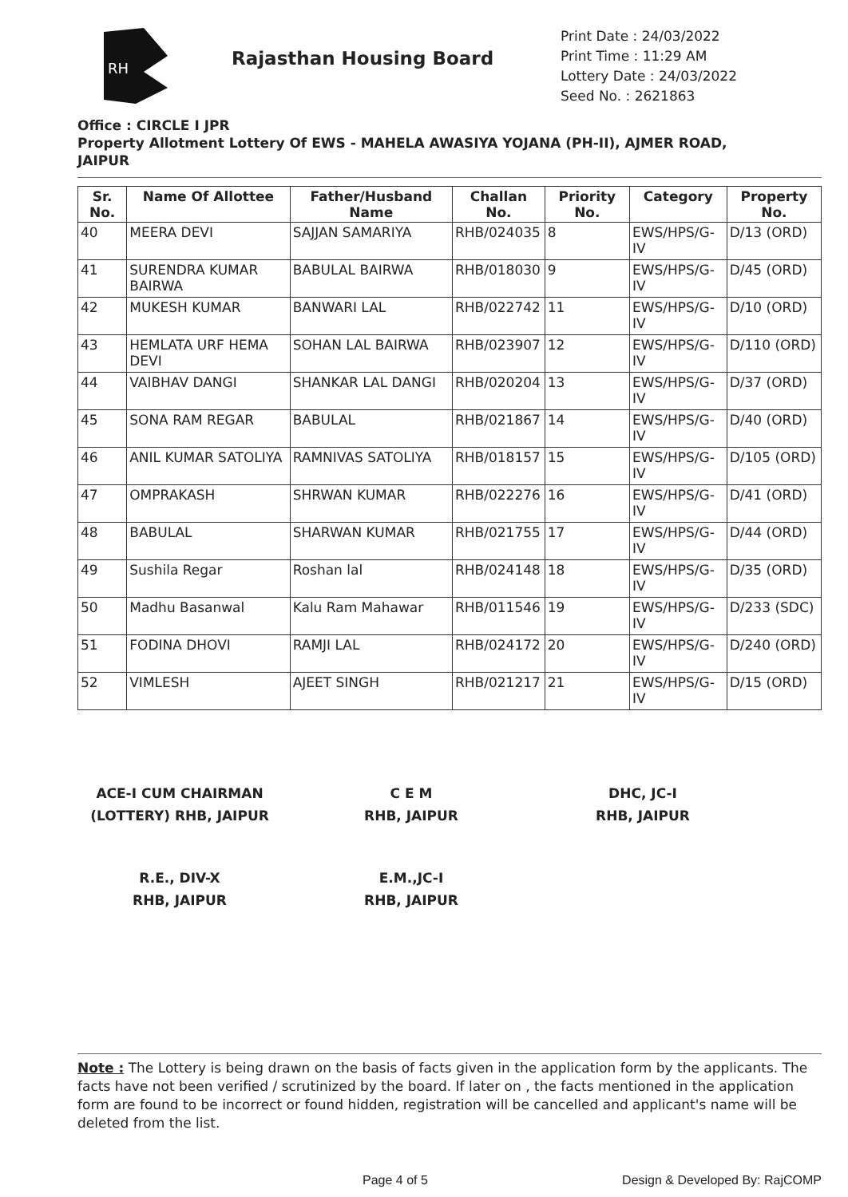RH
Rajasthan Housing Board
Print Date : 24/03/2022
Print Time : 11:29 AM
Lottery Date : 24/03/2022
Seed No. : 2621863
Office : CIRCLE I JPR
Property Allotment Lottery Of EWS - MAHELA AWASIYA YOJANA (PH-II), AJMER ROAD, JAIPUR
| Sr. No. | Name Of Allottee | Father/Husband Name | Challan No. | Priority No. | Category | Property No. |
| --- | --- | --- | --- | --- | --- | --- |
| 40 | MEERA DEVI | SAJJAN SAMARIYA | RHB/024035 | 8 | EWS/HPS/G-IV | D/13 (ORD) |
| 41 | SURENDRA KUMAR BAIRWA | BABULAL BAIRWA | RHB/018030 | 9 | EWS/HPS/G-IV | D/45 (ORD) |
| 42 | MUKESH KUMAR | BANWARI LAL | RHB/022742 | 11 | EWS/HPS/G-IV | D/10 (ORD) |
| 43 | HEMLATA URF HEMA DEVI | SOHAN LAL BAIRWA | RHB/023907 | 12 | EWS/HPS/G-IV | D/110 (ORD) |
| 44 | VAIBHAV DANGI | SHANKAR LAL DANGI | RHB/020204 | 13 | EWS/HPS/G-IV | D/37 (ORD) |
| 45 | SONA RAM REGAR | BABULAL | RHB/021867 | 14 | EWS/HPS/G-IV | D/40 (ORD) |
| 46 | ANIL KUMAR SATOLIYA | RAMNIVAS SATOLIYA | RHB/018157 | 15 | EWS/HPS/G-IV | D/105 (ORD) |
| 47 | OMPRAKASH | SHRWAN KUMAR | RHB/022276 | 16 | EWS/HPS/G-IV | D/41 (ORD) |
| 48 | BABULAL | SHARWAN KUMAR | RHB/021755 | 17 | EWS/HPS/G-IV | D/44 (ORD) |
| 49 | Sushila Regar | Roshan lal | RHB/024148 | 18 | EWS/HPS/G-IV | D/35 (ORD) |
| 50 | Madhu Basanwal | Kalu Ram Mahawar | RHB/011546 | 19 | EWS/HPS/G-IV | D/233 (SDC) |
| 51 | FODINA DHOVI | RAMJI LAL | RHB/024172 | 20 | EWS/HPS/G-IV | D/240 (ORD) |
| 52 | VIMLESH | AJEET SINGH | RHB/021217 | 21 | EWS/HPS/G-IV | D/15 (ORD) |
ACE-I CUM CHAIRMAN
(LOTTERY) RHB, JAIPUR
C E M
RHB, JAIPUR
DHC, JC-I
RHB, JAIPUR
R.E., DIV-X
RHB, JAIPUR
E.M.,JC-I
RHB, JAIPUR
Note : The Lottery is being drawn on the basis of facts given in the application form by the applicants. The facts have not been verified / scrutinized by the board. If later on , the facts mentioned in the application form are found to be incorrect or found hidden, registration will be cancelled and applicant's name will be deleted from the list.
Page 4 of 5 Design & Developed By: RajCOMP